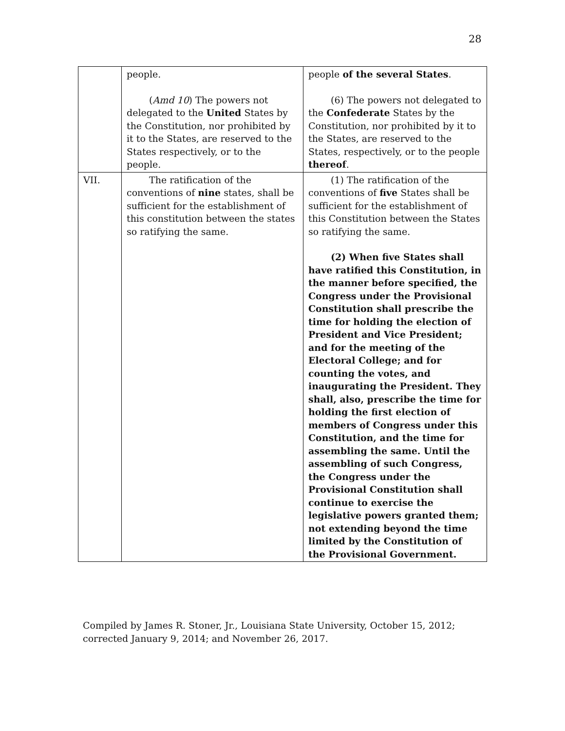28
| | people. ( Amd 10 ) The powers not delegated to the United States by the Constitution, nor prohibited by it to the States, are reserved to the States respectively, or to the people. | people of the several States . (6) The powers not delegated to the Confederate States by the Constitution, nor prohibited by it to the States, are reserved to the States, respectively, or to the people thereof . |
| VII. | The ratification of the conventions of nine states, shall be sufficient for the establishment of this constitution between the states so ratifying the same. | (1) The ratification of the conventions of five States shall be sufficient for the establishment of this Constitution between the States so ratifying the same. (2) When five States shall have ratified this Constitution, in the manner before specified, the Congress under the Provisional Constitution shall prescribe the time for holding the election of President and Vice President; and for the meeting of the Electoral College; and for counting the votes, and inaugurating the President. They shall, also, prescribe the time for holding the first election of members of Congress under this Constitution, and the time for assembling the same. Until the assembling of such Congress, the Congress under the Provisional Constitution shall continue to exercise the legislative powers granted them; not extending beyond the time limited by the Constitution of the Provisional Government. |
Compiled by James R. Stoner, Jr., Louisiana State University, October 15, 2012;
corrected January 9, 2014; and November 26, 2017.